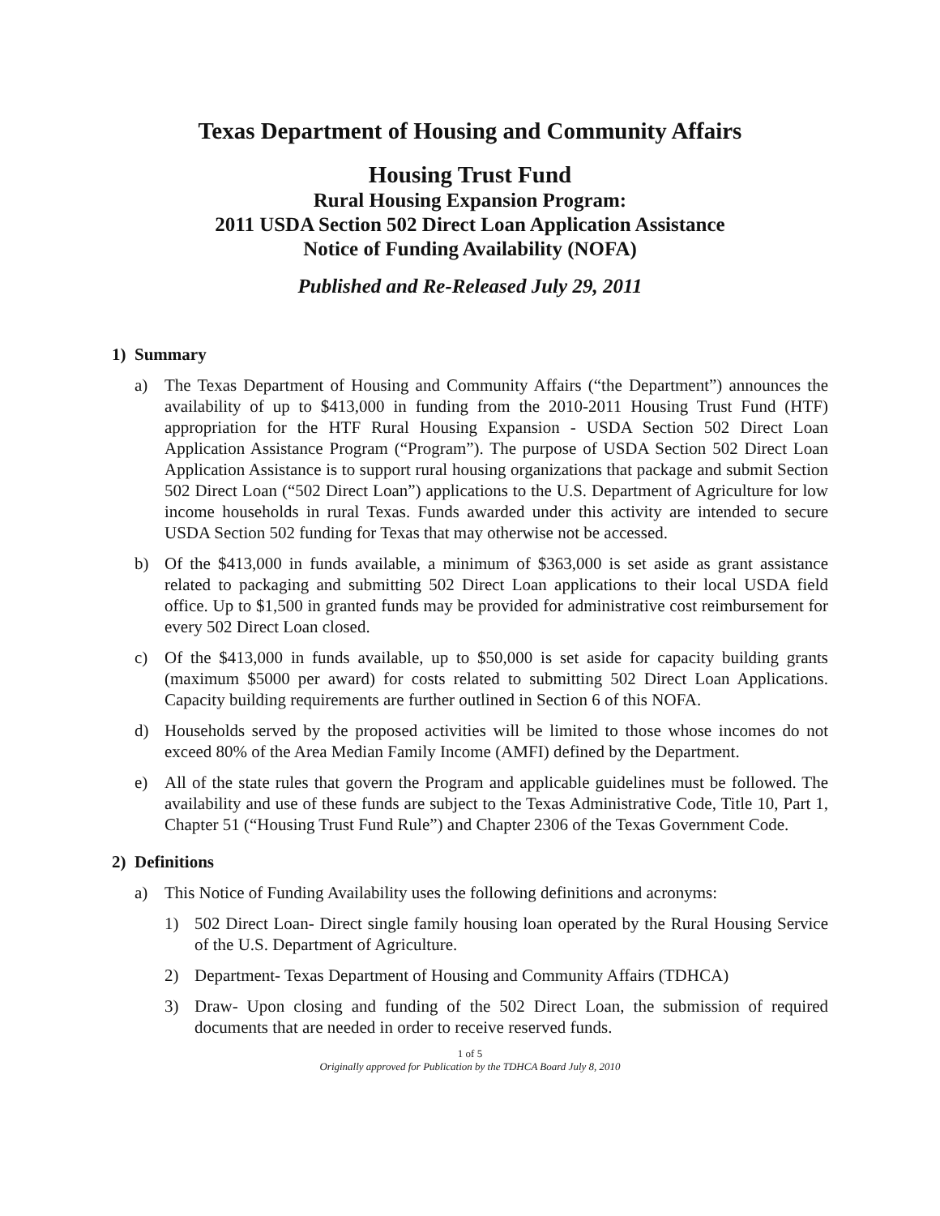Texas Department of Housing and Community Affairs
Housing Trust Fund
Rural Housing Expansion Program:
2011 USDA Section 502 Direct Loan Application Assistance
Notice of Funding Availability (NOFA)
Published and Re-Released July 29, 2011
1) Summary
a) The Texas Department of Housing and Community Affairs (“the Department”) announces the availability of up to $413,000 in funding from the 2010-2011 Housing Trust Fund (HTF) appropriation for the HTF Rural Housing Expansion - USDA Section 502 Direct Loan Application Assistance Program (“Program”). The purpose of USDA Section 502 Direct Loan Application Assistance is to support rural housing organizations that package and submit Section 502 Direct Loan (“502 Direct Loan”) applications to the U.S. Department of Agriculture for low income households in rural Texas. Funds awarded under this activity are intended to secure USDA Section 502 funding for Texas that may otherwise not be accessed.
b) Of the $413,000 in funds available, a minimum of $363,000 is set aside as grant assistance related to packaging and submitting 502 Direct Loan applications to their local USDA field office. Up to $1,500 in granted funds may be provided for administrative cost reimbursement for every 502 Direct Loan closed.
c) Of the $413,000 in funds available, up to $50,000 is set aside for capacity building grants (maximum $5000 per award) for costs related to submitting 502 Direct Loan Applications. Capacity building requirements are further outlined in Section 6 of this NOFA.
d) Households served by the proposed activities will be limited to those whose incomes do not exceed 80% of the Area Median Family Income (AMFI) defined by the Department.
e) All of the state rules that govern the Program and applicable guidelines must be followed. The availability and use of these funds are subject to the Texas Administrative Code, Title 10, Part 1, Chapter 51 (“Housing Trust Fund Rule”) and Chapter 2306 of the Texas Government Code.
2) Definitions
a) This Notice of Funding Availability uses the following definitions and acronyms:
1) 502 Direct Loan- Direct single family housing loan operated by the Rural Housing Service of the U.S. Department of Agriculture.
2) Department- Texas Department of Housing and Community Affairs (TDHCA)
3) Draw- Upon closing and funding of the 502 Direct Loan, the submission of required documents that are needed in order to receive reserved funds.
1 of 5
Originally approved for Publication by the TDHCA Board July 8, 2010